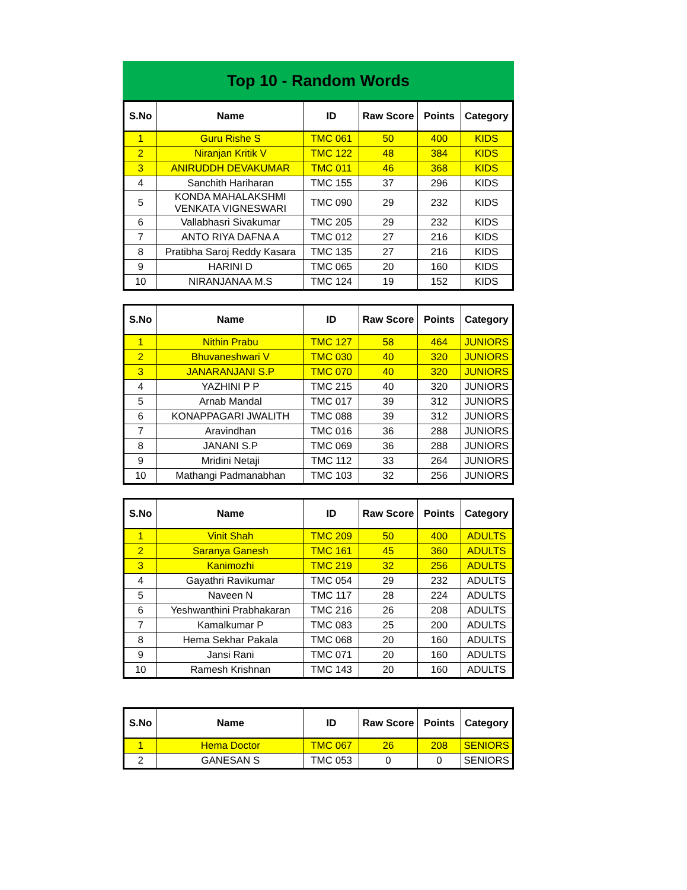Top 10 - Random Words
| S.No | Name | ID | Raw Score | Points | Category |
| --- | --- | --- | --- | --- | --- |
| 1 | Guru Rishe S | TMC 061 | 50 | 400 | KIDS |
| 2 | Niranjan Kritik V | TMC 122 | 48 | 384 | KIDS |
| 3 | ANIRUDDH DEVAKUMAR | TMC 011 | 46 | 368 | KIDS |
| 4 | Sanchith Hariharan | TMC 155 | 37 | 296 | KIDS |
| 5 | KONDA MAHALAKSHMI VENKATA VIGNESWARI | TMC 090 | 29 | 232 | KIDS |
| 6 | Vallabhasri Sivakumar | TMC 205 | 29 | 232 | KIDS |
| 7 | ANTO RIYA DAFNA A | TMC 012 | 27 | 216 | KIDS |
| 8 | Pratibha Saroj Reddy Kasara | TMC 135 | 27 | 216 | KIDS |
| 9 | HARINI D | TMC 065 | 20 | 160 | KIDS |
| 10 | NIRANJANAA M.S | TMC 124 | 19 | 152 | KIDS |
| S.No | Name | ID | Raw Score | Points | Category |
| --- | --- | --- | --- | --- | --- |
| 1 | Nithin Prabu | TMC 127 | 58 | 464 | JUNIORS |
| 2 | Bhuvaneshwari V | TMC 030 | 40 | 320 | JUNIORS |
| 3 | JANARANJANI S.P | TMC 070 | 40 | 320 | JUNIORS |
| 4 | YAZHINI P P | TMC 215 | 40 | 320 | JUNIORS |
| 5 | Arnab Mandal | TMC 017 | 39 | 312 | JUNIORS |
| 6 | KONAPPAGARI JWALITH | TMC 088 | 39 | 312 | JUNIORS |
| 7 | Aravindhan | TMC 016 | 36 | 288 | JUNIORS |
| 8 | JANANI S.P | TMC 069 | 36 | 288 | JUNIORS |
| 9 | Mridini Netaji | TMC 112 | 33 | 264 | JUNIORS |
| 10 | Mathangi Padmanabhan | TMC 103 | 32 | 256 | JUNIORS |
| S.No | Name | ID | Raw Score | Points | Category |
| --- | --- | --- | --- | --- | --- |
| 1 | Vinit Shah | TMC 209 | 50 | 400 | ADULTS |
| 2 | Saranya Ganesh | TMC 161 | 45 | 360 | ADULTS |
| 3 | Kanimozhi | TMC 219 | 32 | 256 | ADULTS |
| 4 | Gayathri Ravikumar | TMC 054 | 29 | 232 | ADULTS |
| 5 | Naveen N | TMC 117 | 28 | 224 | ADULTS |
| 6 | Yeshwanthini Prabhakaran | TMC 216 | 26 | 208 | ADULTS |
| 7 | Kamalkumar P | TMC 083 | 25 | 200 | ADULTS |
| 8 | Hema Sekhar Pakala | TMC 068 | 20 | 160 | ADULTS |
| 9 | Jansi Rani | TMC 071 | 20 | 160 | ADULTS |
| 10 | Ramesh Krishnan | TMC 143 | 20 | 160 | ADULTS |
| S.No | Name | ID | Raw Score | Points | Category |
| --- | --- | --- | --- | --- | --- |
| 1 | Hema Doctor | TMC 067 | 26 | 208 | SENIORS |
| 2 | GANESAN S | TMC 053 | 0 | 0 | SENIORS |